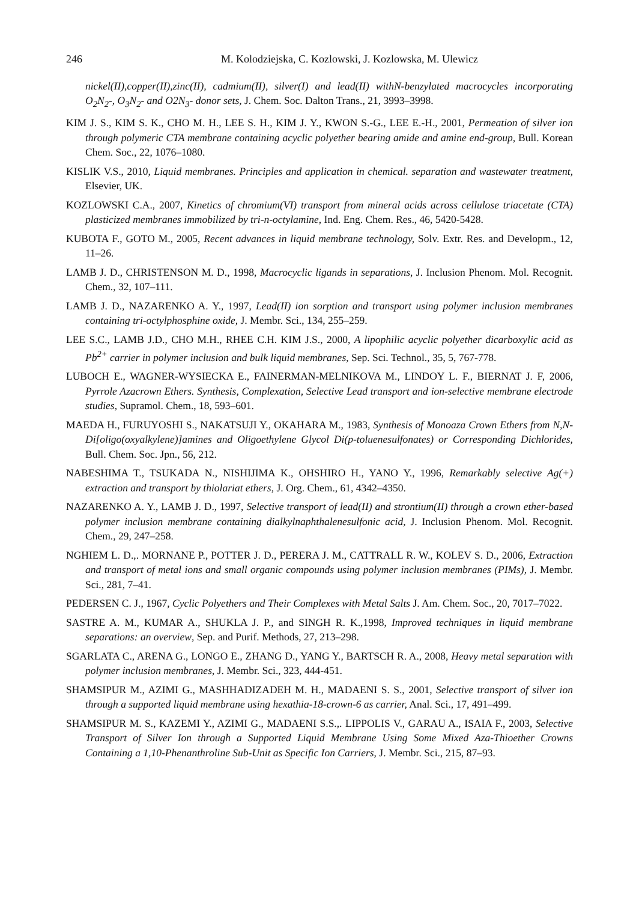246 M. Kolodziejska, C. Kozlowski, J. Kozlowska, M. Ulewicz
nickel(II),copper(II),zinc(II), cadmium(II), silver(I) and lead(II) withN-benzylated macrocycles incorporating O<sub>2</sub>N<sub>2</sub>-, O<sub>3</sub>N<sub>2</sub>- and O2N<sub>3</sub>- donor sets, J. Chem. Soc. Dalton Trans., 21, 3993–3998.
KIM J. S., KIM S. K., CHO M. H., LEE S. H., KIM J. Y., KWON S.-G., LEE E.-H., 2001, Permeation of silver ion through polymeric CTA membrane containing acyclic polyether bearing amide and amine end-group, Bull. Korean Chem. Soc., 22, 1076–1080.
KISLIK V.S., 2010, Liquid membranes. Principles and application in chemical. separation and wastewater treatment, Elsevier, UK.
KOZLOWSKI C.A., 2007, Kinetics of chromium(VI) transport from mineral acids across cellulose triacetate (CTA) plasticized membranes immobilized by tri-n-octylamine, Ind. Eng. Chem. Res., 46, 5420-5428.
KUBOTA F., GOTO M., 2005, Recent advances in liquid membrane technology, Solv. Extr. Res. and Developm., 12, 11–26.
LAMB J. D., CHRISTENSON M. D., 1998, Macrocyclic ligands in separations, J. Inclusion Phenom. Mol. Recognit. Chem., 32, 107–111.
LAMB J. D., NAZARENKO A. Y., 1997, Lead(II) ion sorption and transport using polymer inclusion membranes containing tri-octylphosphine oxide, J. Membr. Sci., 134, 255–259.
LEE S.C., LAMB J.D., CHO M.H., RHEE C.H. KIM J.S., 2000, A lipophilic acyclic polyether dicarboxylic acid as Pb<sup>2+</sup> carrier in polymer inclusion and bulk liquid membranes, Sep. Sci. Technol., 35, 5, 767-778.
LUBOCH E., WAGNER-WYSIECKA E., FAINERMAN-MELNIKOVA M., LINDOY L. F., BIERNAT J. F, 2006, Pyrrole Azacrown Ethers. Synthesis, Complexation, Selective Lead transport and ion-selective membrane electrode studies, Supramol. Chem., 18, 593–601.
MAEDA H., FURUYOSHI S., NAKATSUJI Y., OKAHARA M., 1983, Synthesis of Monoaza Crown Ethers from N,N-Di[oligo(oxyalkylene)]amines and Oligoethylene Glycol Di(p-toluenesulfonates) or Corresponding Dichlorides, Bull. Chem. Soc. Jpn., 56, 212.
NABESHIMA T., TSUKADA N., NISHIJIMA K., OHSHIRO H., YANO Y., 1996, Remarkably selective Ag(+) extraction and transport by thiolariat ethers, J. Org. Chem., 61, 4342–4350.
NAZARENKO A. Y., LAMB J. D., 1997, Selective transport of lead(II) and strontium(II) through a crown ether-based polymer inclusion membrane containing dialkylnaphthalenesulfonic acid, J. Inclusion Phenom. Mol. Recognit. Chem., 29, 247–258.
NGHIEM L. D.,. MORNANE P., POTTER J. D., PERERA J. M., CATTRALL R. W., KOLEV S. D., 2006, Extraction and transport of metal ions and small organic compounds using polymer inclusion membranes (PIMs), J. Membr. Sci., 281, 7–41.
PEDERSEN C. J., 1967, Cyclic Polyethers and Their Complexes with Metal Salts J. Am. Chem. Soc., 20, 7017–7022.
SASTRE A. M., KUMAR A., SHUKLA J. P., and SINGH R. K.,1998, Improved techniques in liquid membrane separations: an overview, Sep. and Purif. Methods, 27, 213–298.
SGARLATA C., ARENA G., LONGO E., ZHANG D., YANG Y., BARTSCH R. A., 2008, Heavy metal separation with polymer inclusion membranes, J. Membr. Sci., 323, 444-451.
SHAMSIPUR M., AZIMI G., MASHHADIZADEH M. H., MADAENI S. S., 2001, Selective transport of silver ion through a supported liquid membrane using hexathia-18-crown-6 as carrier, Anal. Sci., 17, 491–499.
SHAMSIPUR M. S., KAZEMI Y., AZIMI G., MADAENI S.S.,. LIPPOLIS V., GARAU A., ISAIA F., 2003, Selective Transport of Silver Ion through a Supported Liquid Membrane Using Some Mixed Aza-Thioether Crowns Containing a 1,10-Phenanthroline Sub-Unit as Specific Ion Carriers, J. Membr. Sci., 215, 87–93.